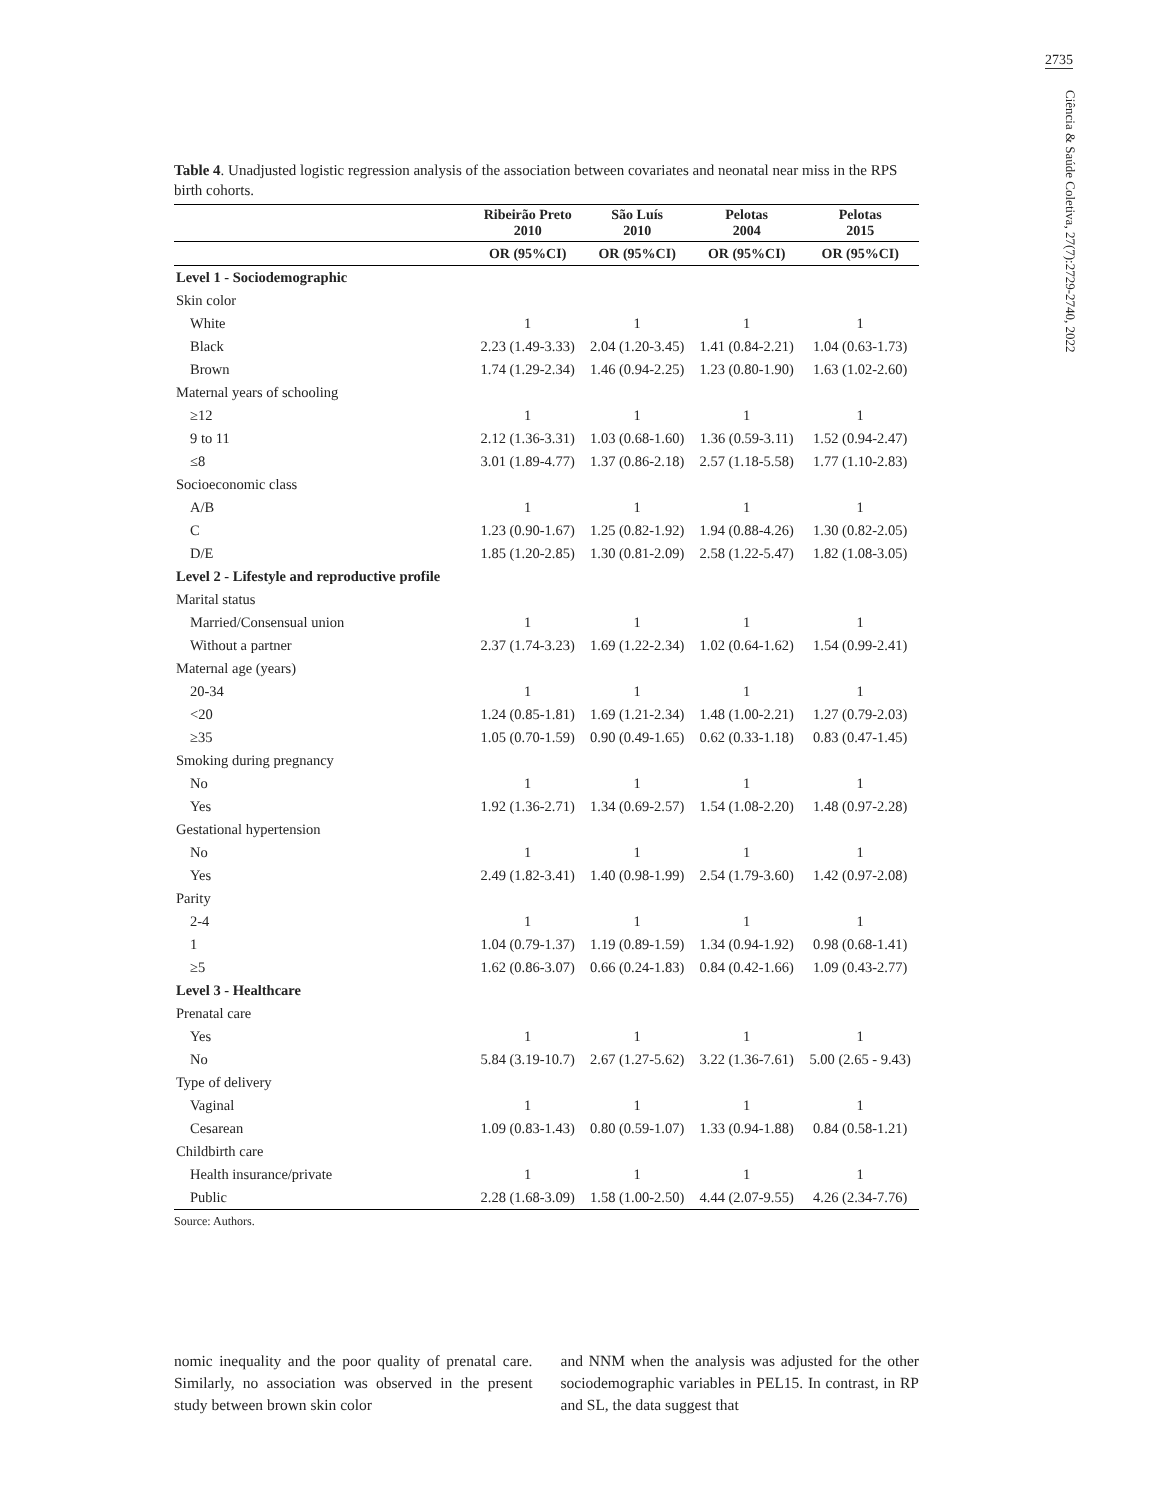2735
Ciência & Saúde Coletiva, 27(7):2729-2740, 2022
Table 4. Unadjusted logistic regression analysis of the association between covariates and neonatal near miss in the RPS birth cohorts.
| | Ribeirão Preto 2010 | São Luís 2010 | Pelotas 2004 | Pelotas 2015 |
| --- | --- | --- | --- | --- |
| | OR (95%CI) | OR (95%CI) | OR (95%CI) | OR (95%CI) |
| Level 1 - Sociodemographic | | | | |
| Skin color | | | | |
| White | 1 | 1 | 1 | 1 |
| Black | 2.23 (1.49-3.33) | 2.04 (1.20-3.45) | 1.41 (0.84-2.21) | 1.04 (0.63-1.73) |
| Brown | 1.74 (1.29-2.34) | 1.46 (0.94-2.25) | 1.23 (0.80-1.90) | 1.63 (1.02-2.60) |
| Maternal years of schooling | | | | |
| ≥12 | 1 | 1 | 1 | 1 |
| 9 to 11 | 2.12 (1.36-3.31) | 1.03 (0.68-1.60) | 1.36 (0.59-3.11) | 1.52 (0.94-2.47) |
| ≤8 | 3.01 (1.89-4.77) | 1.37 (0.86-2.18) | 2.57 (1.18-5.58) | 1.77 (1.10-2.83) |
| Socioeconomic class | | | | |
| A/B | 1 | 1 | 1 | 1 |
| C | 1.23 (0.90-1.67) | 1.25 (0.82-1.92) | 1.94 (0.88-4.26) | 1.30 (0.82-2.05) |
| D/E | 1.85 (1.20-2.85) | 1.30 (0.81-2.09) | 2.58 (1.22-5.47) | 1.82 (1.08-3.05) |
| Level 2 - Lifestyle and reproductive profile | | | | |
| Marital status | | | | |
| Married/Consensual union | 1 | 1 | 1 | 1 |
| Without a partner | 2.37 (1.74-3.23) | 1.69 (1.22-2.34) | 1.02 (0.64-1.62) | 1.54 (0.99-2.41) |
| Maternal age (years) | | | | |
| 20-34 | 1 | 1 | 1 | 1 |
| <20 | 1.24 (0.85-1.81) | 1.69 (1.21-2.34) | 1.48 (1.00-2.21) | 1.27 (0.79-2.03) |
| ≥35 | 1.05 (0.70-1.59) | 0.90 (0.49-1.65) | 0.62 (0.33-1.18) | 0.83 (0.47-1.45) |
| Smoking during pregnancy | | | | |
| No | 1 | 1 | 1 | 1 |
| Yes | 1.92 (1.36-2.71) | 1.34 (0.69-2.57) | 1.54 (1.08-2.20) | 1.48 (0.97-2.28) |
| Gestational hypertension | | | | |
| No | 1 | 1 | 1 | 1 |
| Yes | 2.49 (1.82-3.41) | 1.40 (0.98-1.99) | 2.54 (1.79-3.60) | 1.42 (0.97-2.08) |
| Parity | | | | |
| 2-4 | 1 | 1 | 1 | 1 |
| 1 | 1.04 (0.79-1.37) | 1.19 (0.89-1.59) | 1.34 (0.94-1.92) | 0.98 (0.68-1.41) |
| ≥5 | 1.62 (0.86-3.07) | 0.66 (0.24-1.83) | 0.84 (0.42-1.66) | 1.09 (0.43-2.77) |
| Level 3 - Healthcare | | | | |
| Prenatal care | | | | |
| Yes | 1 | 1 | 1 | 1 |
| No | 5.84 (3.19-10.7) | 2.67 (1.27-5.62) | 3.22 (1.36-7.61) | 5.00 (2.65 - 9.43) |
| Type of delivery | | | | |
| Vaginal | 1 | 1 | 1 | 1 |
| Cesarean | 1.09 (0.83-1.43) | 0.80 (0.59-1.07) | 1.33 (0.94-1.88) | 0.84 (0.58-1.21) |
| Childbirth care | | | | |
| Health insurance/private | 1 | 1 | 1 | 1 |
| Public | 2.28 (1.68-3.09) | 1.58 (1.00-2.50) | 4.44 (2.07-9.55) | 4.26 (2.34-7.76) |
Source: Authors.
nomic inequality and the poor quality of prenatal care. Similarly, no association was observed in the present study between brown skin color
and NNM when the analysis was adjusted for the other sociodemographic variables in PEL15. In contrast, in RP and SL, the data suggest that